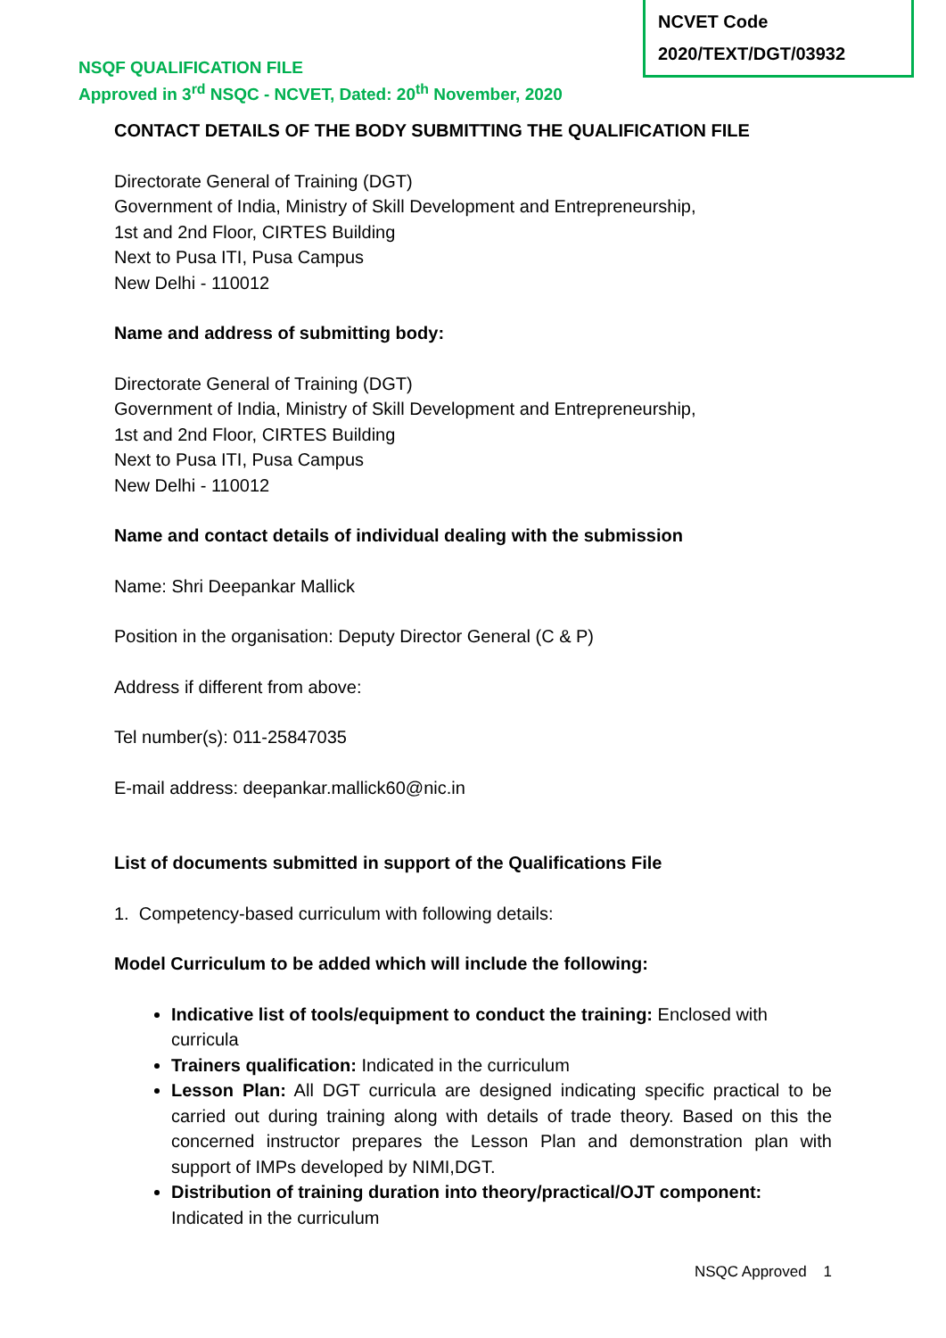NCVET Code
2020/TEXT/DGT/03932
NSQF QUALIFICATION FILE
Approved in 3<sup>rd</sup> NSQC - NCVET, Dated: 20<sup>th</sup> November, 2020
CONTACT DETAILS OF THE BODY SUBMITTING THE QUALIFICATION FILE
Directorate General of Training (DGT)
Government of India, Ministry of Skill Development and Entrepreneurship,
1st and 2nd Floor, CIRTES Building
Next to Pusa ITI, Pusa Campus
New Delhi - 110012
Name and address of submitting body:
Directorate General of Training (DGT)
Government of India, Ministry of Skill Development and Entrepreneurship,
1st and 2nd Floor, CIRTES Building
Next to Pusa ITI, Pusa Campus
New Delhi - 110012
Name and contact details of individual dealing with the submission
Name: Shri Deepankar Mallick
Position in the organisation: Deputy Director General (C & P)
Address if different from above:
Tel number(s): 011-25847035
E-mail address: deepankar.mallick60@nic.in
List of documents submitted in support of the Qualifications File
1. Competency-based curriculum with following details:
Model Curriculum to be added which will include the following:
Indicative list of tools/equipment to conduct the training: Enclosed with curricula
Trainers qualification: Indicated in the curriculum
Lesson Plan: All DGT curricula are designed indicating specific practical to be carried out during training along with details of trade theory. Based on this the concerned instructor prepares the Lesson Plan and demonstration plan with support of IMPs developed by NIMI,DGT.
Distribution of training duration into theory/practical/OJT component: Indicated in the curriculum
NSQC Approved 1